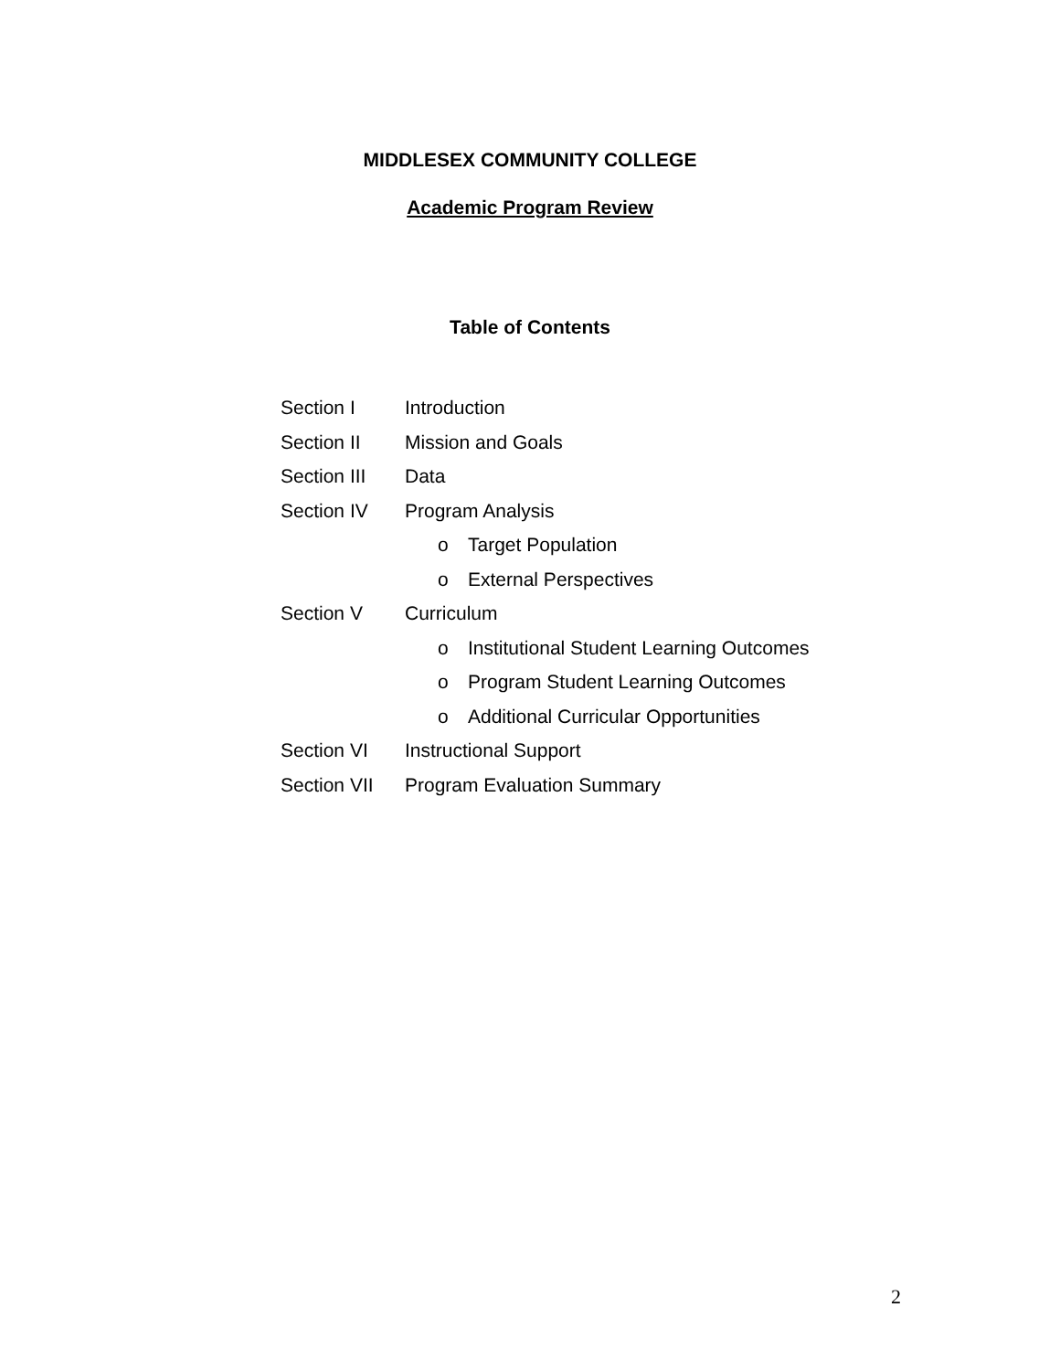MIDDLESEX COMMUNITY COLLEGE
Academic Program Review
Table of Contents
Section I Introduction
Section II Mission and Goals
Section III
Data
Section IV Program Analysis
o Target Population
o External Perspectives
Section V Curriculum
o Institutional Student Learning Outcomes
o Program Student Learning Outcomes
o Additional Curricular Opportunities
Section VI Instructional Support
Section VII
Program Evaluation Summary
2